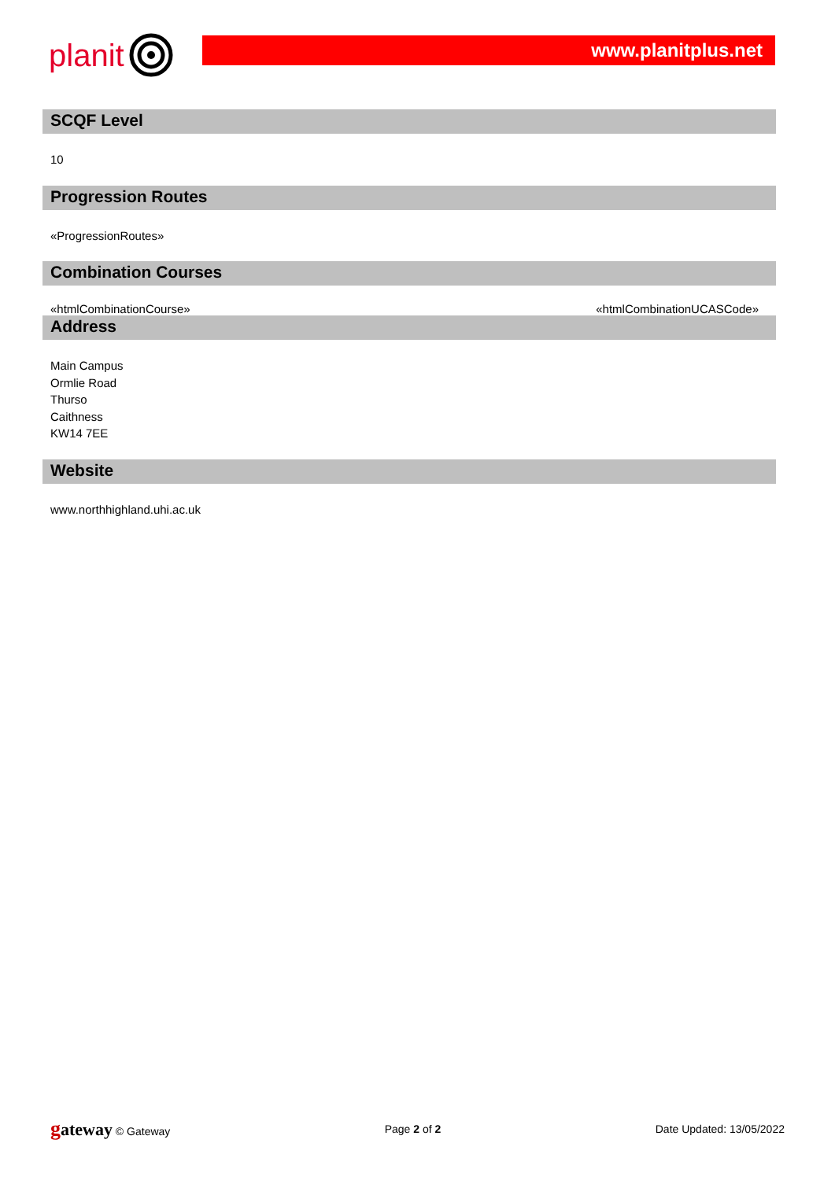planit
www.planitplus.net
SCQF Level
10
Progression Routes
«ProgressionRoutes»
Combination Courses
«htmlCombinationCourse» «htmlCombinationUCASCode»
Address
Main Campus
Ormlie Road
Thurso
Caithness
KW14 7EE
Website
www.northhighland.uhi.ac.uk
gateway © Gateway Page 2 of 2 Date Updated: 13/05/2022